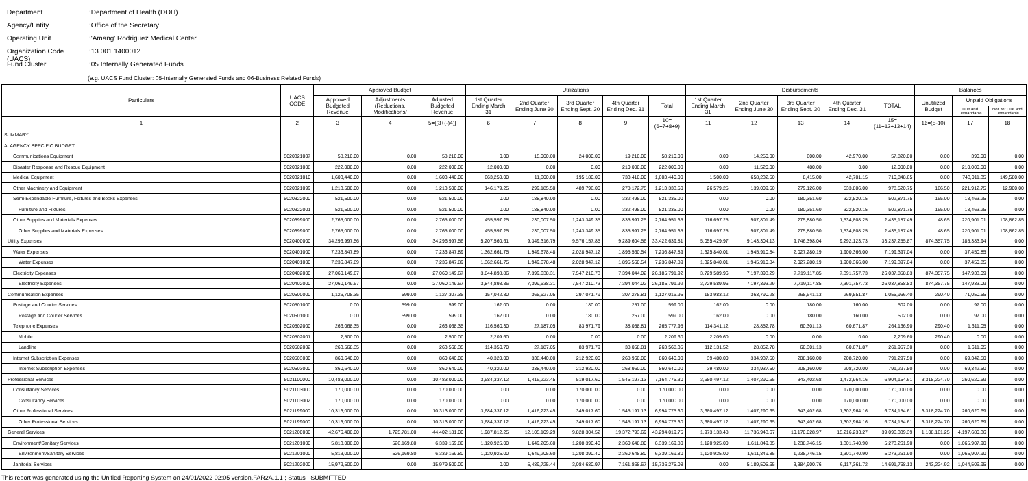Department:Department of Health (DOH)
Agency/Entity:Office of the Secretary
Operating Unit:'Amang' Rodriguez Medical Center
Organization Code (UACS):13 001 1400012
Fund Cluster:05 Internally Generated Funds
(e.g. UACS Fund Cluster: 05-Internally Generated Funds and 06-Business Related Funds)
| Particulars | UACS CODE | Approved Budget | | | Utilizations | | | | | Disbursements | | | | | Balances | | |
| --- | --- | --- | --- | --- | --- | --- | --- | --- | --- | --- | --- | --- | --- | --- | --- | --- | --- |
| | | Approved Budgeted Revenue | Adjustments (Reductions, Modifications/ | Adjusted Budgeted Revenue | 1st Quarter Ending March 31 | 2nd Quarter Ending June 30 | 3rd Quarter Ending Sept. 30 | 4th Quarter Ending Dec. 31 | Total | 1st Quarter Ending March 31 | 2nd Quarter Ending June 30 | 3rd Quarter Ending Sept. 30 | 4th Quarter Ending Dec. 31 | TOTAL | Unutilized Budget | Unpaid Obligations | |
| | | | | | | | | | | | | | | | | Due and Demandable | Not Yet Due and Demandable |
| 1 | 2 | 3 | 4 | 5=[(3+(-)4)] | 6 | 7 | 8 | 9 | 10=(6+7+8+9) | 11 | 12 | 13 | 14 | 15=(11+12+13+14) | 16=(5-10) | 17 | 18 |
| SUMMARY | | | | | | | | | | | | | | | | | |
| A. AGENCY SPECIFIC BUDGET | | | | | | | | | | | | | | | | | |
| Communications Equipment | 5020321007 | 58,210.00 | 0.00 | 58,210.00 | 0.00 | 15,000.00 | 24,000.00 | 19,210.00 | 58,210.00 | 0.00 | 14,250.00 | 600.00 | 42,970.00 | 57,820.00 | 0.00 | 390.00 | 0.00 |
| Disaster Response and Rescue Equipment | 5020321008 | 222,000.00 | 0.00 | 222,000.00 | 12,000.00 | 0.00 | 0.00 | 210,000.00 | 222,000.00 | 0.00 | 11,520.00 | 480.00 | 0.00 | 12,000.00 | 0.00 | 210,000.00 | 0.00 |
| Medical Equipment | 5020321010 | 1,603,440.00 | 0.00 | 1,603,440.00 | 663,250.00 | 11,600.00 | 195,180.00 | 733,410.00 | 1,603,440.00 | 1,500.00 | 658,232.50 | 8,415.00 | 42,701.15 | 710,848.65 | 0.00 | 743,011.35 | 149,580.00 |
| Other Machinery and Equipment | 5020321099 | 1,213,500.00 | 0.00 | 1,213,500.00 | 146,179.25 | 299,185.50 | 489,796.00 | 278,172.75 | 1,213,333.50 | 26,579.25 | 139,009.50 | 279,126.00 | 533,806.00 | 978,520.75 | 166.50 | 221,912.75 | 12,900.00 |
| Semi-Expendable Furniture, Fixtures and Books Expenses | 5020322000 | 521,500.00 | 0.00 | 521,500.00 | 0.00 | 188,840.00 | 0.00 | 332,495.00 | 521,335.00 | 0.00 | 0.00 | 180,351.60 | 322,520.15 | 502,871.75 | 165.00 | 18,463.25 | 0.00 |
| Furniture and Fixtures | 5020322001 | 521,500.00 | 0.00 | 521,500.00 | 0.00 | 188,840.00 | 0.00 | 332,495.00 | 521,335.00 | 0.00 | 0.00 | 180,351.60 | 322,520.15 | 502,871.75 | 165.00 | 18,463.25 | 0.00 |
| Other Supplies and Materials Expenses | 5020399000 | 2,765,000.00 | 0.00 | 2,765,000.00 | 455,597.25 | 230,007.50 | 1,243,349.35 | 835,997.25 | 2,764,951.35 | 116,697.25 | 507,801.49 | 275,880.50 | 1,534,808.25 | 2,435,187.49 | 48.65 | 220,901.01 | 108,862.85 |
| Other Supplies and Materials Expenses | 5020399000 | 2,765,000.00 | 0.00 | 2,765,000.00 | 455,597.25 | 230,007.50 | 1,243,349.35 | 835,997.25 | 2,764,951.35 | 116,697.25 | 507,801.49 | 275,880.50 | 1,534,808.25 | 2,435,187.49 | 48.65 | 220,901.01 | 108,862.85 |
| Utility Expenses | 5020400000 | 34,296,997.56 | 0.00 | 34,296,997.56 | 5,207,560.61 | 9,349,316.79 | 9,576,157.85 | 9,289,604.56 | 33,422,639.81 | 5,055,429.97 | 9,143,304.13 | 9,746,398.04 | 9,292,123.73 | 33,237,255.87 | 874,357.75 | 185,383.94 | 0.00 |
| Water Expenses | 5020401000 | 7,236,847.89 | 0.00 | 7,236,847.89 | 1,362,661.75 | 1,949,678.48 | 2,028,947.12 | 1,895,560.54 | 7,236,847.89 | 1,325,840.01 | 1,945,910.84 | 2,027,280.19 | 1,900,366.00 | 7,199,397.04 | 0.00 | 37,450.85 | 0.00 |
| Water Expenses | 5020401000 | 7,236,847.89 | 0.00 | 7,236,847.89 | 1,362,661.75 | 1,949,678.48 | 2,028,947.12 | 1,895,560.54 | 7,236,847.89 | 1,325,840.01 | 1,945,910.84 | 2,027,280.19 | 1,900,366.00 | 7,199,397.04 | 0.00 | 37,450.85 | 0.00 |
| Electricity Expenses | 5020402000 | 27,060,149.67 | 0.00 | 27,060,149.67 | 3,844,898.86 | 7,399,638.31 | 7,547,210.73 | 7,394,044.02 | 26,185,791.92 | 3,729,589.96 | 7,197,393.29 | 7,719,117.85 | 7,391,757.73 | 26,037,858.83 | 874,357.75 | 147,933.09 | 0.00 |
| Electricity Expenses | 5020402000 | 27,060,149.67 | 0.00 | 27,060,149.67 | 3,844,898.86 | 7,399,638.31 | 7,547,210.73 | 7,394,044.02 | 26,185,791.92 | 3,729,589.96 | 7,197,393.29 | 7,719,117.85 | 7,391,757.73 | 26,037,858.83 | 874,357.75 | 147,933.09 | 0.00 |
| Communication Expenses | 5020500000 | 1,126,708.35 | 599.00 | 1,127,307.35 | 157,042.30 | 365,627.05 | 297,071.79 | 307,275.81 | 1,127,016.95 | 153,983.12 | 363,790.28 | 268,641.13 | 269,551.87 | 1,055,966.40 | 290.40 | 71,050.55 | 0.00 |
| Postage and Courier Services | 5020501000 | 0.00 | 599.00 | 599.00 | 162.00 | 0.00 | 180.00 | 257.00 | 599.00 | 162.00 | 0.00 | 180.00 | 160.00 | 502.00 | 0.00 | 97.00 | 0.00 |
| Postage and Courier Services | 5020501000 | 0.00 | 599.00 | 599.00 | 162.00 | 0.00 | 180.00 | 257.00 | 599.00 | 162.00 | 0.00 | 180.00 | 160.00 | 502.00 | 0.00 | 97.00 | 0.00 |
| Telephone Expenses | 5020502000 | 266,068.35 | 0.00 | 266,068.35 | 116,560.30 | 27,187.05 | 83,971.79 | 38,058.81 | 265,777.95 | 114,341.12 | 28,852.78 | 60,301.13 | 60,671.87 | 264,166.90 | 290.40 | 1,611.05 | 0.00 |
| Mobile | 5020502001 | 2,500.00 | 0.00 | 2,500.00 | 2,209.60 | 0.00 | 0.00 | 0.00 | 2,209.60 | 2,209.60 | 0.00 | 0.00 | 0.00 | 2,209.60 | 290.40 | 0.00 | 0.00 |
| Landline | 5020502002 | 263,568.35 | 0.00 | 263,568.35 | 114,350.70 | 27,187.05 | 83,971.79 | 38,058.81 | 263,568.35 | 112,131.52 | 28,852.78 | 60,301.13 | 60,671.87 | 261,957.30 | 0.00 | 1,611.05 | 0.00 |
| Internet Subscription Expenses | 5020503000 | 860,640.00 | 0.00 | 860,640.00 | 40,320.00 | 338,440.00 | 212,920.00 | 268,960.00 | 860,640.00 | 39,480.00 | 334,937.50 | 208,160.00 | 208,720.00 | 791,297.50 | 0.00 | 69,342.50 | 0.00 |
| Internet Subscription Expenses | 5020503000 | 860,640.00 | 0.00 | 860,640.00 | 40,320.00 | 338,440.00 | 212,920.00 | 268,960.00 | 860,640.00 | 39,480.00 | 334,937.50 | 208,160.00 | 208,720.00 | 791,297.50 | 0.00 | 69,342.50 | 0.00 |
| Professional Services | 5021100000 | 10,483,000.00 | 0.00 | 10,483,000.00 | 3,684,337.12 | 1,416,223.45 | 519,017.60 | 1,545,197.13 | 7,164,775.30 | 3,680,497.12 | 1,407,290.65 | 343,402.68 | 1,472,964.16 | 6,904,154.61 | 3,318,224.70 | 260,620.69 | 0.00 |
| Consultancy Services | 5021103000 | 170,000.00 | 0.00 | 170,000.00 | 0.00 | 0.00 | 170,000.00 | 0.00 | 170,000.00 | 0.00 | 0.00 | 0.00 | 170,000.00 | 170,000.00 | 0.00 | 0.00 | 0.00 |
| Consultancy Services | 5021103002 | 170,000.00 | 0.00 | 170,000.00 | 0.00 | 0.00 | 170,000.00 | 0.00 | 170,000.00 | 0.00 | 0.00 | 0.00 | 170,000.00 | 170,000.00 | 0.00 | 0.00 | 0.00 |
| Other Professional Services | 5021199000 | 10,313,000.00 | 0.00 | 10,313,000.00 | 3,684,337.12 | 1,416,223.45 | 349,017.60 | 1,545,197.13 | 6,994,775.30 | 3,680,497.12 | 1,407,290.65 | 343,402.68 | 1,302,964.16 | 6,734,154.61 | 3,318,224.70 | 260,620.69 | 0.00 |
| Other Professional Services | 5021199000 | 10,313,000.00 | 0.00 | 10,313,000.00 | 3,684,337.12 | 1,416,223.45 | 349,017.60 | 1,545,197.13 | 6,994,775.30 | 3,680,497.12 | 1,407,290.65 | 343,402.68 | 1,302,964.16 | 6,734,154.61 | 3,318,224.70 | 260,620.69 | 0.00 |
| General Services | 5021200000 | 42,676,400.00 | 1,725,781.00 | 44,402,181.00 | 1,987,812.25 | 12,105,109.29 | 9,828,304.52 | 19,372,793.69 | 43,294,019.75 | 1,973,133.48 | 11,736,943.67 | 10,170,028.97 | 15,216,233.27 | 39,096,339.39 | 1,108,161.25 | 4,197,680.36 | 0.00 |
| Environment/Sanitary Services | 5021201000 | 5,813,000.00 | 526,169.80 | 6,339,169.80 | 1,120,925.00 | 1,649,205.60 | 1,208,390.40 | 2,360,648.80 | 6,339,169.80 | 1,120,925.00 | 1,611,849.85 | 1,238,746.15 | 1,301,740.90 | 5,273,261.90 | 0.00 | 1,065,907.90 | 0.00 |
| Environment/Sanitary Services | 5021201000 | 5,813,000.00 | 526,169.80 | 6,339,169.80 | 1,120,925.00 | 1,649,205.60 | 1,208,390.40 | 2,360,648.80 | 6,339,169.80 | 1,120,925.00 | 1,611,849.85 | 1,238,746.15 | 1,301,740.90 | 5,273,261.90 | 0.00 | 1,065,907.90 | 0.00 |
| Janitorial Services | 5021202000 | 15,979,500.00 | 0.00 | 15,979,500.00 | 0.00 | 5,489,725.44 | 3,084,680.97 | 7,161,868.67 | 15,736,275.08 | 0.00 | 5,189,505.65 | 3,384,900.76 | 6,117,361.72 | 14,691,768.13 | 243,224.92 | 1,044,506.95 | 0.00 |
This report was generated using the Unified Reporting System on 24/01/2022 02:05 version.FAR2A.1.1 ; Status : SUBMITTED